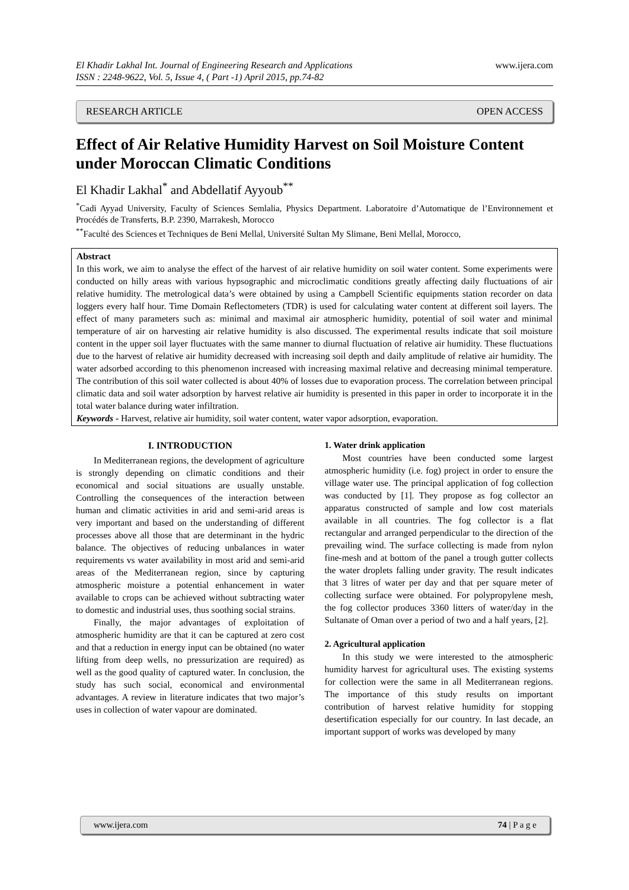El Khadir Lakhal Int. Journal of Engineering Research and Applications
ISSN : 2248-9622, Vol. 5, Issue 4, ( Part -1) April 2015, pp.74-82
www.ijera.com
RESEARCH ARTICLE OPEN ACCESS
Effect of Air Relative Humidity Harvest on Soil Moisture Content under Moroccan Climatic Conditions
El Khadir Lakhal<sup>*</sup> and Abdellatif Ayyoub<sup>**</sup>
<sup>*</sup> Cadi Ayyad University, Faculty of Sciences Semlalia, Physics Department. Laboratoire d’Automatique de l’Environnement et Procédés de Transferts, B.P. 2390, Marrakesh, Morocco
<sup>**</sup> Faculté des Sciences et Techniques de Beni Mellal, Université Sultan My Slimane, Beni Mellal, Morocco,
Abstract
In this work, we aim to analyse the effect of the harvest of air relative humidity on soil water content. Some experiments were conducted on hilly areas with various hypsographic and microclimatic conditions greatly affecting daily fluctuations of air relative humidity. The metrological data’s were obtained by using a Campbell Scientific equipments station recorder on data loggers every half hour. Time Domain Reflectometers (TDR) is used for calculating water content at different soil layers. The effect of many parameters such as: minimal and maximal air atmospheric humidity, potential of soil water and minimal temperature of air on harvesting air relative humidity is also discussed. The experimental results indicate that soil moisture content in the upper soil layer fluctuates with the same manner to diurnal fluctuation of relative air humidity. These fluctuations due to the harvest of relative air humidity decreased with increasing soil depth and daily amplitude of relative air humidity. The water adsorbed according to this phenomenon increased with increasing maximal relative and decreasing minimal temperature. The contribution of this soil water collected is about 40% of losses due to evaporation process. The correlation between principal climatic data and soil water adsorption by harvest relative air humidity is presented in this paper in order to incorporate it in the total water balance during water infiltration.
Keywords - Harvest, relative air humidity, soil water content, water vapor adsorption, evaporation.
I. INTRODUCTION
In Mediterranean regions, the development of agriculture is strongly depending on climatic conditions and their economical and social situations are usually unstable. Controlling the consequences of the interaction between human and climatic activities in arid and semi-arid areas is very important and based on the understanding of different processes above all those that are determinant in the hydric balance. The objectives of reducing unbalances in water requirements vs water availability in most arid and semi-arid areas of the Mediterranean region, since by capturing atmospheric moisture a potential enhancement in water available to crops can be achieved without subtracting water to domestic and industrial uses, thus soothing social strains.
Finally, the major advantages of exploitation of atmospheric humidity are that it can be captured at zero cost and that a reduction in energy input can be obtained (no water lifting from deep wells, no pressurization are required) as well as the good quality of captured water. In conclusion, the study has such social, economical and environmental advantages. A review in literature indicates that two major’s uses in collection of water vapour are dominated.
1. Water drink application
Most countries have been conducted some largest atmospheric humidity (i.e. fog) project in order to ensure the village water use. The principal application of fog collection was conducted by [1]. They propose as fog collector an apparatus constructed of sample and low cost materials available in all countries. The fog collector is a flat rectangular and arranged perpendicular to the direction of the prevailing wind. The surface collecting is made from nylon fine-mesh and at bottom of the panel a trough gutter collects the water droplets falling under gravity. The result indicates that 3 litres of water per day and that per square meter of collecting surface were obtained. For polypropylene mesh, the fog collector produces 3360 litters of water/day in the Sultanate of Oman over a period of two and a half years, [2].
2. Agricultural application
In this study we were interested to the atmospheric humidity harvest for agricultural uses. The existing systems for collection were the same in all Mediterranean regions. The importance of this study results on important contribution of harvest relative humidity for stopping desertification especially for our country. In last decade, an important support of works was developed by many
www.ijera.com 74 | P a g e